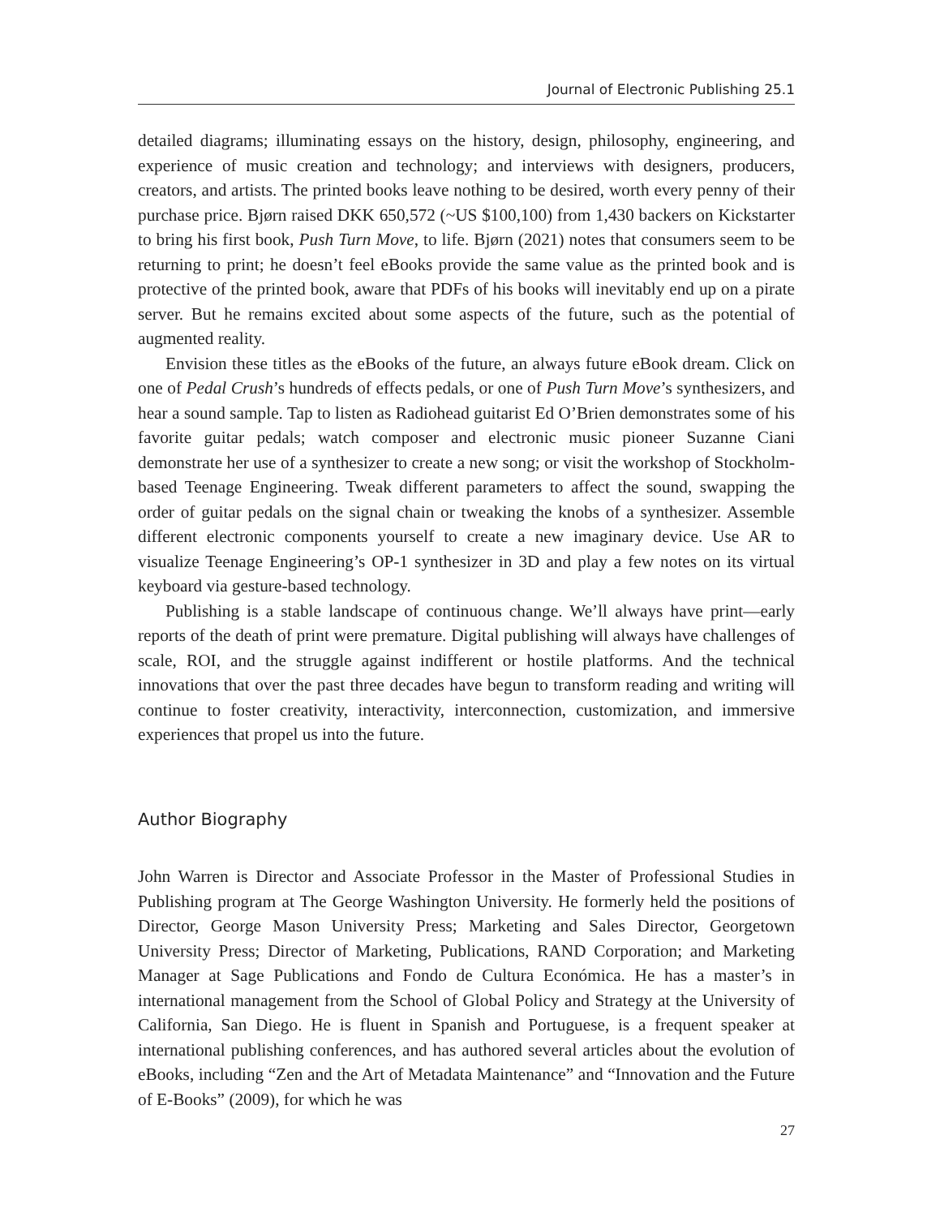Journal of Electronic Publishing 25.1
detailed diagrams; illuminating essays on the history, design, philosophy, engineering, and experience of music creation and technology; and interviews with designers, producers, creators, and artists. The printed books leave nothing to be desired, worth every penny of their purchase price. Bjørn raised DKK 650,572 (~US $100,100) from 1,430 backers on Kickstarter to bring his first book, Push Turn Move, to life. Bjørn (2021) notes that consumers seem to be returning to print; he doesn’t feel eBooks provide the same value as the printed book and is protective of the printed book, aware that PDFs of his books will inevitably end up on a pirate server. But he remains excited about some aspects of the future, such as the potential of augmented reality.
Envision these titles as the eBooks of the future, an always future eBook dream. Click on one of Pedal Crush’s hundreds of effects pedals, or one of Push Turn Move’s synthesizers, and hear a sound sample. Tap to listen as Radiohead guitarist Ed O’Brien demonstrates some of his favorite guitar pedals; watch composer and electronic music pioneer Suzanne Ciani demonstrate her use of a synthesizer to create a new song; or visit the workshop of Stockholm-based Teenage Engineering. Tweak different parameters to affect the sound, swapping the order of guitar pedals on the signal chain or tweaking the knobs of a synthesizer. Assemble different electronic components yourself to create a new imaginary device. Use AR to visualize Teenage Engineering’s OP-1 synthesizer in 3D and play a few notes on its virtual keyboard via gesture-based technology.
Publishing is a stable landscape of continuous change. We’ll always have print—early reports of the death of print were premature. Digital publishing will always have challenges of scale, ROI, and the struggle against indifferent or hostile platforms. And the technical innovations that over the past three decades have begun to transform reading and writing will continue to foster creativity, interactivity, interconnection, customization, and immersive experiences that propel us into the future.
Author Biography
John Warren is Director and Associate Professor in the Master of Professional Studies in Publishing program at The George Washington University. He formerly held the positions of Director, George Mason University Press; Marketing and Sales Director, Georgetown University Press; Director of Marketing, Publications, RAND Corporation; and Marketing Manager at Sage Publications and Fondo de Cultura Económica. He has a master’s in international management from the School of Global Policy and Strategy at the University of California, San Diego. He is fluent in Spanish and Portuguese, is a frequent speaker at international publishing conferences, and has authored several articles about the evolution of eBooks, including “Zen and the Art of Metadata Maintenance” and “Innovation and the Future of E-Books” (2009), for which he was
27